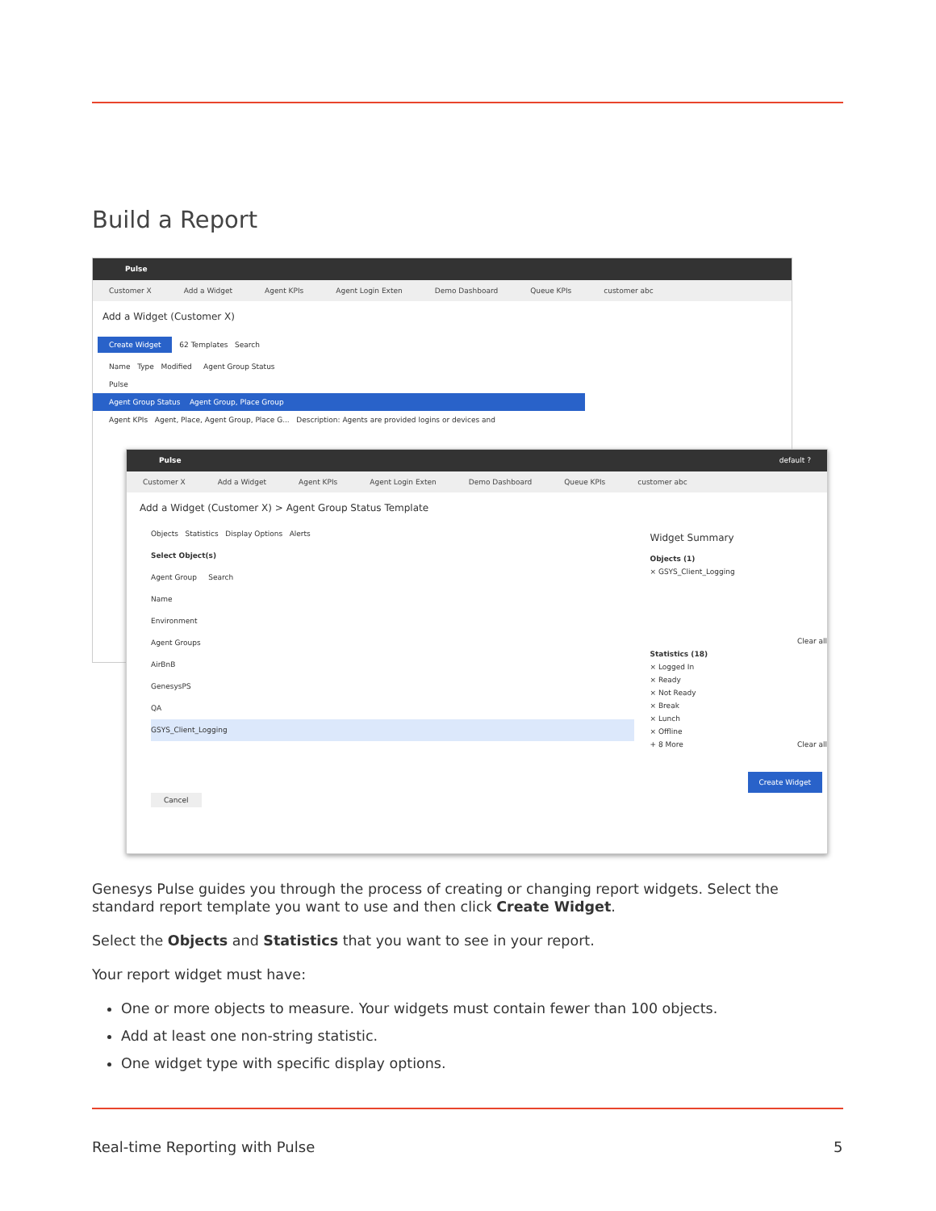Build a Report
Pulse
Customer X Add a Widget Agent KPIs Agent Login Exten Demo Dashboard Queue KPIs customer abc
Add a Widget (Customer X)
Create Widget 62 Templates Search
Name Type Modified Agent Group Status
Pulse
Agent Group Status Agent Group, Place Group
Agent KPIs Agent, Place, Agent Group, Place G... Description: Agents are provided logins or devices and
Pulse default ?
Customer X Add a Widget Agent KPIs Agent Login Exten Demo Dashboard Queue KPIs customer abc
Add a Widget (Customer X) > Agent Group Status Template
Objects Statistics Display Options Alerts
Select Object(s)
Agent Group Search
Name
Environment
Agent Groups
AirBnB
GenesysPS
QA
GSYS_Client_Logging
Cancel
Widget Summary
Objects (1)
× GSYS_Client_Logging
Clear all
Statistics (18)
× Logged In
× Ready
× Not Ready
× Break
× Lunch
× Offline
+ 8 More Clear all
Create Widget
Genesys Pulse guides you through the process of creating or changing report widgets. Select the standard report template you want to use and then click Create Widget.
Select the Objects and Statistics that you want to see in your report.
Your report widget must have:
One or more objects to measure. Your widgets must contain fewer than 100 objects.
Add at least one non-string statistic.
One widget type with specific display options.
Real-time Reporting with Pulse 5